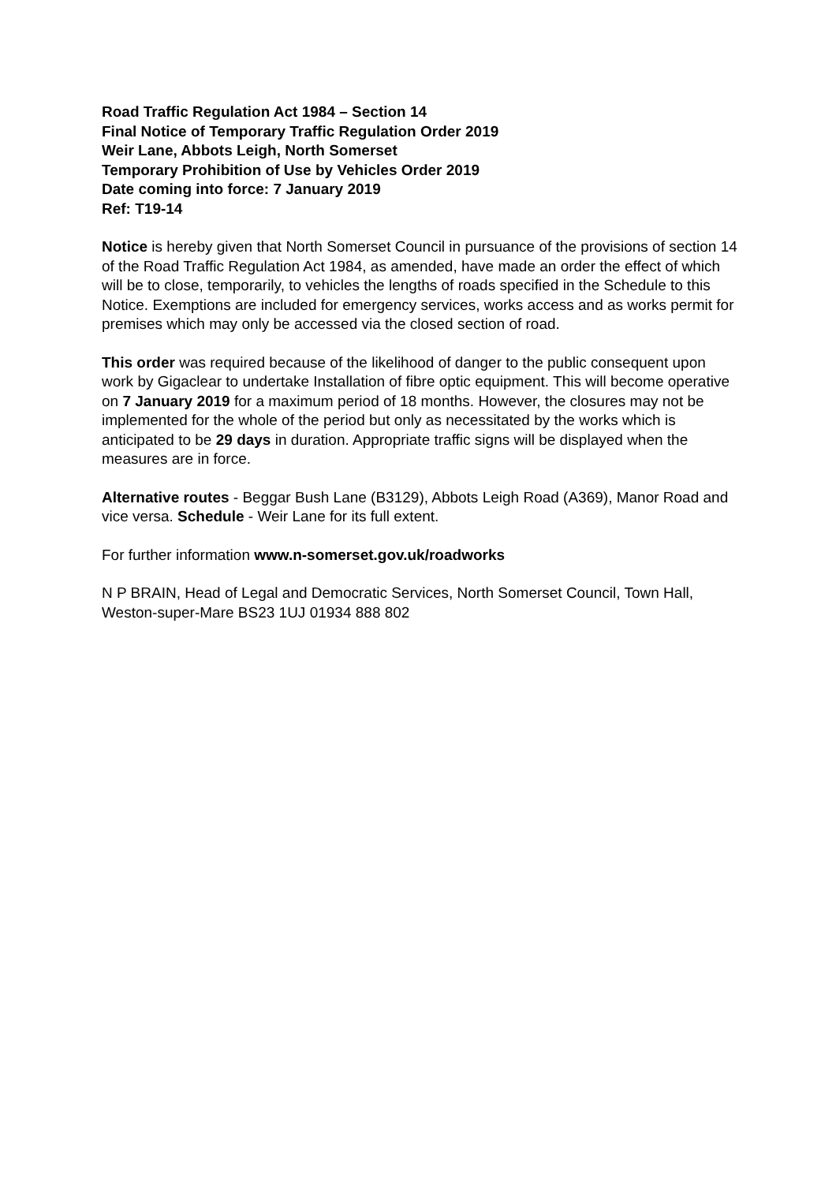Road Traffic Regulation Act 1984 – Section 14
Final Notice of Temporary Traffic Regulation Order 2019
Weir Lane, Abbots Leigh, North Somerset
Temporary Prohibition of Use by Vehicles Order 2019
Date coming into force: 7 January 2019
Ref: T19-14
Notice is hereby given that North Somerset Council in pursuance of the provisions of section 14 of the Road Traffic Regulation Act 1984, as amended, have made an order the effect of which will be to close, temporarily, to vehicles the lengths of roads specified in the Schedule to this Notice. Exemptions are included for emergency services, works access and as works permit for premises which may only be accessed via the closed section of road.
This order was required because of the likelihood of danger to the public consequent upon work by Gigaclear to undertake Installation of fibre optic equipment. This will become operative on 7 January 2019 for a maximum period of 18 months. However, the closures may not be implemented for the whole of the period but only as necessitated by the works which is anticipated to be 29 days in duration. Appropriate traffic signs will be displayed when the measures are in force.
Alternative routes - Beggar Bush Lane (B3129), Abbots Leigh Road (A369), Manor Road and vice versa. Schedule - Weir Lane for its full extent.
For further information www.n-somerset.gov.uk/roadworks
N P BRAIN, Head of Legal and Democratic Services, North Somerset Council, Town Hall, Weston-super-Mare BS23 1UJ 01934 888 802